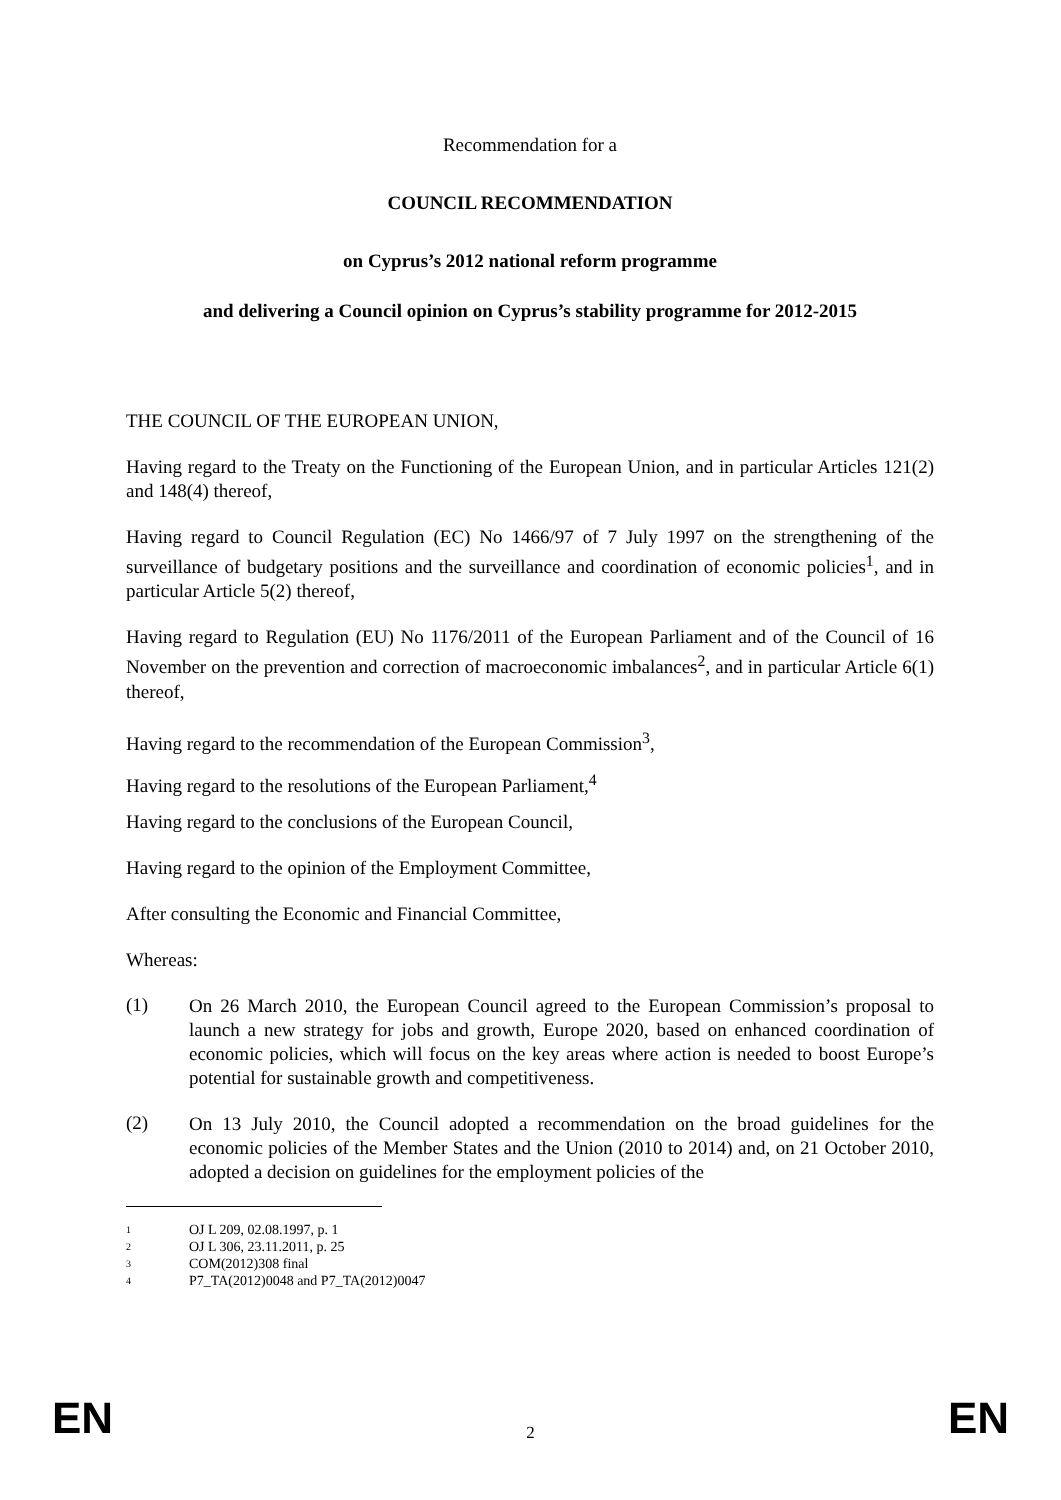Recommendation for a
COUNCIL RECOMMENDATION
on Cyprus’s 2012 national reform programme
and delivering a Council opinion on Cyprus’s stability programme for 2012-2015
THE COUNCIL OF THE EUROPEAN UNION,
Having regard to the Treaty on the Functioning of the European Union, and in particular Articles 121(2) and 148(4) thereof,
Having regard to Council Regulation (EC) No 1466/97 of 7 July 1997 on the strengthening of the surveillance of budgetary positions and the surveillance and coordination of economic policies<sup>1</sup>, and in particular Article 5(2) thereof,
Having regard to Regulation (EU) No 1176/2011 of the European Parliament and of the Council of 16 November on the prevention and correction of macroeconomic imbalances<sup>2</sup>, and in particular Article 6(1) thereof,
Having regard to the recommendation of the European Commission<sup>3</sup>,
Having regard to the resolutions of the European Parliament,<sup>4</sup>
Having regard to the conclusions of the European Council,
Having regard to the opinion of the Employment Committee,
After consulting the Economic and Financial Committee,
Whereas:
(1)
On 26 March 2010, the European Council agreed to the European Commission’s proposal to launch a new strategy for jobs and growth, Europe 2020, based on enhanced coordination of economic policies, which will focus on the key areas where action is needed to boost Europe’s potential for sustainable growth and competitiveness.
(2)
On 13 July 2010, the Council adopted a recommendation on the broad guidelines for the economic policies of the Member States and the Union (2010 to 2014) and, on 21 October 2010, adopted a decision on guidelines for the employment policies of the
<sup>1</sup> OJ L 209, 02.08.1997, p. 1
<sup>2</sup> OJ L 306, 23.11.2011, p. 25
<sup>3</sup> COM(2012)308 final
<sup>4</sup> P7_TA(2012)0048 and P7_TA(2012)0047
EN 2 EN